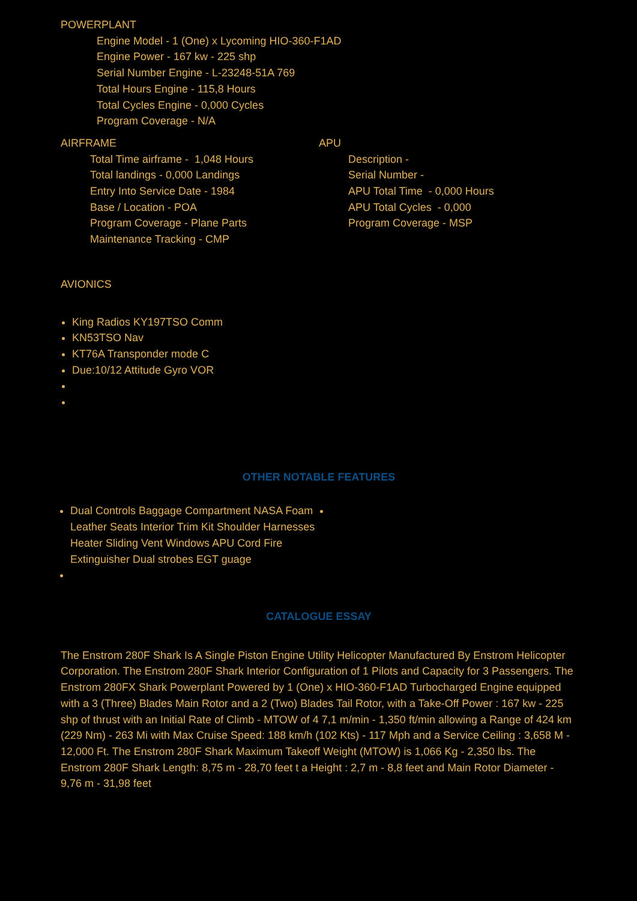POWERPLANT
Engine Model - 1 (One) x Lycoming HIO-360-F1AD
Engine Power - 167 kw - 225 shp
Serial Number Engine - L-23248-51A 769
Total Hours Engine - 115,8 Hours
Total Cycles Engine - 0,000 Cycles
Program Coverage - N/A
AIRFRAME
Total Time airframe - 1,048 Hours
Total landings - 0,000 Landings
Entry Into Service Date - 1984
Base / Location - POA
Program Coverage - Plane Parts
Maintenance Tracking - CMP
APU
Description -
Serial Number -
APU Total Time - 0,000 Hours
APU Total Cycles - 0,000
Program Coverage - MSP
AVIONICS
King Radios KY197TSO Comm
KN53TSO Nav
KT76A Transponder mode C
Due:10/12 Attitude Gyro VOR
OTHER NOTABLE FEATURES
Dual Controls Baggage Compartment NASA Foam Leather Seats Interior Trim Kit Shoulder Harnesses Heater Sliding Vent Windows APU Cord Fire Extinguisher Dual strobes EGT guage
CATALOGUE ESSAY
The Enstrom 280F Shark Is A Single Piston Engine Utility Helicopter Manufactured By Enstrom Helicopter Corporation. The Enstrom 280F Shark Interior Configuration of 1 Pilots and Capacity for 3 Passengers. The Enstrom 280FX Shark Powerplant Powered by 1 (One) x HIO-360-F1AD Turbocharged Engine equipped with a 3 (Three) Blades Main Rotor and a 2 (Two) Blades Tail Rotor, with a Take-Off Power : 167 kw - 225 shp of thrust with an Initial Rate of Climb - MTOW of 4 7,1 m/min - 1,350 ft/min allowing a Range of 424 km (229 Nm) - 263 Mi with Max Cruise Speed: 188 km/h (102 Kts) - 117 Mph and a Service Ceiling : 3,658 M - 12,000 Ft. The Enstrom 280F Shark Maximum Takeoff Weight (MTOW) is 1,066 Kg - 2,350 lbs. The Enstrom 280F Shark Length: 8,75 m - 28,70 feet t a Height : 2,7 m - 8,8 feet and Main Rotor Diameter - 9,76 m - 31,98 feet